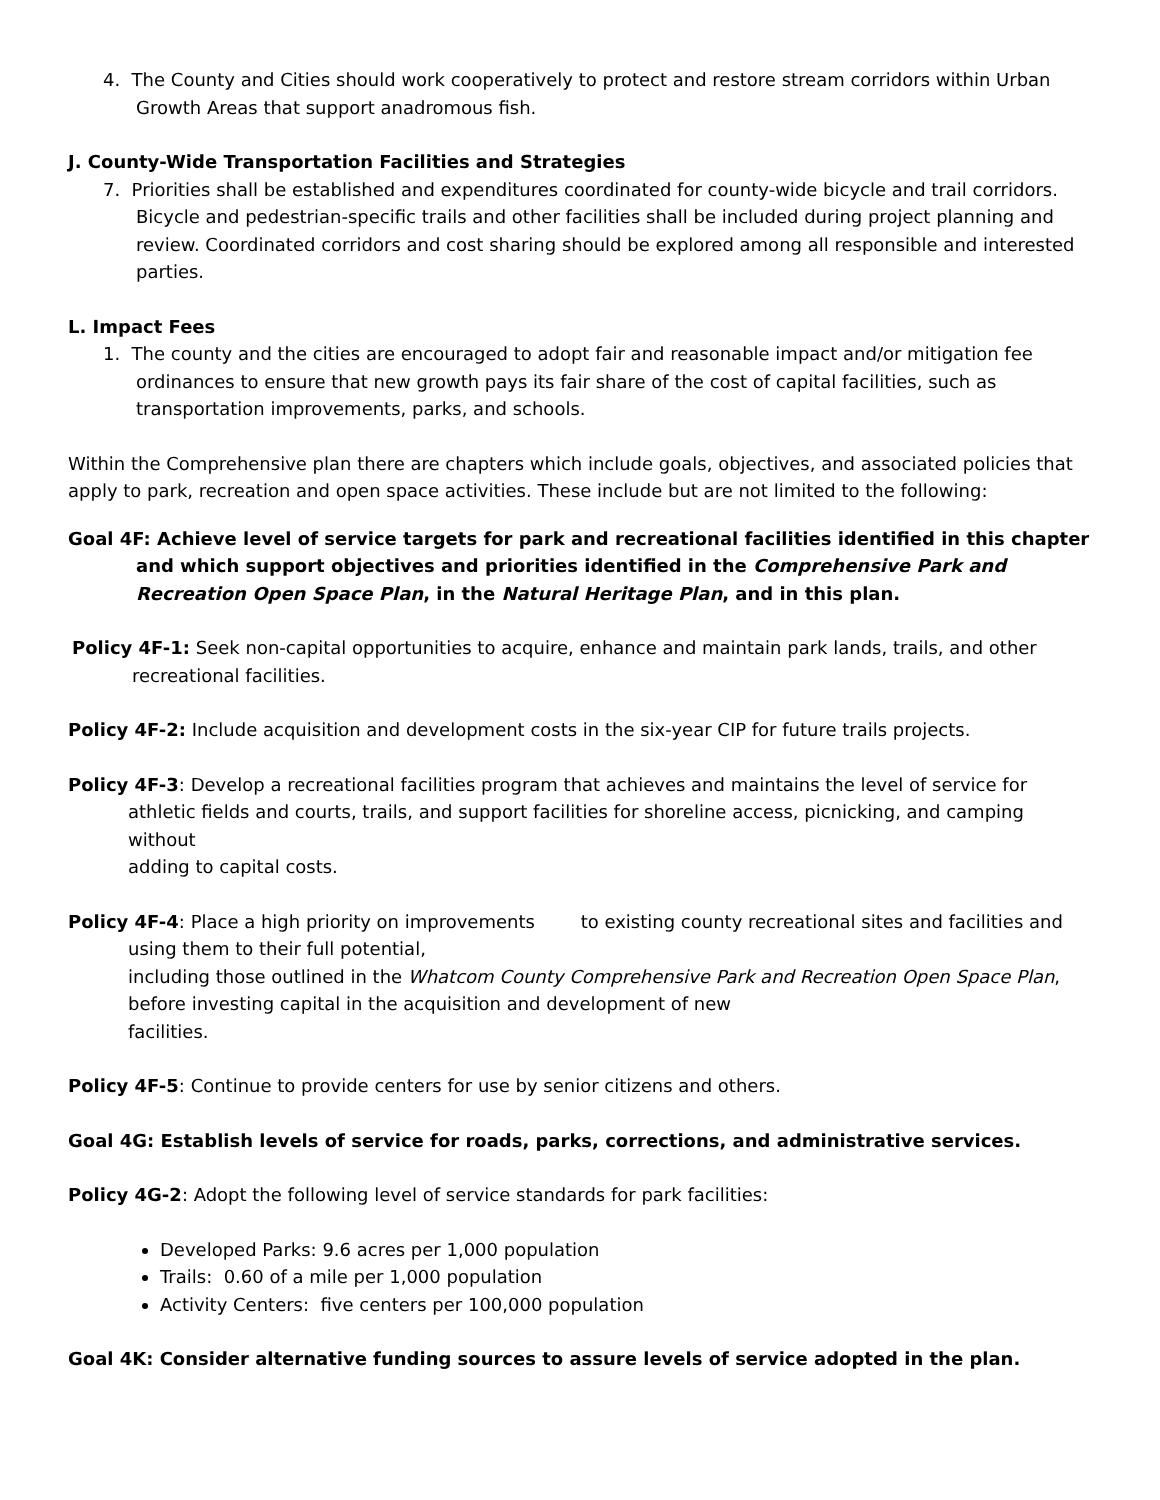4. The County and Cities should work cooperatively to protect and restore stream corridors within Urban Growth Areas that support anadromous fish.
J. County-Wide Transportation Facilities and Strategies
7. Priorities shall be established and expenditures coordinated for county-wide bicycle and trail corridors. Bicycle and pedestrian-specific trails and other facilities shall be included during project planning and review. Coordinated corridors and cost sharing should be explored among all responsible and interested parties.
L. Impact Fees
1. The county and the cities are encouraged to adopt fair and reasonable impact and/or mitigation fee ordinances to ensure that new growth pays its fair share of the cost of capital facilities, such as transportation improvements, parks, and schools.
Within the Comprehensive plan there are chapters which include goals, objectives, and associated policies that apply to park, recreation and open space activities. These include but are not limited to the following:
Goal 4F: Achieve level of service targets for park and recreational facilities identified in this chapter and which support objectives and priorities identified in the Comprehensive Park and Recreation Open Space Plan, in the Natural Heritage Plan, and in this plan.
Policy 4F-1: Seek non-capital opportunities to acquire, enhance and maintain park lands, trails, and other recreational facilities.
Policy 4F-2: Include acquisition and development costs in the six-year CIP for future trails projects.
Policy 4F-3: Develop a recreational facilities program that achieves and maintains the level of service for athletic fields and courts, trails, and support facilities for shoreline access, picnicking, and camping without
adding to capital costs.
Policy 4F-4: Place a high priority on improvements to existing county recreational sites and facilities and using them to their full potential,
including those outlined in the Whatcom County Comprehensive Park and Recreation Open Space Plan, before investing capital in the acquisition and development of new
facilities.
Policy 4F-5: Continue to provide centers for use by senior citizens and others.
Goal 4G: Establish levels of service for roads, parks, corrections, and administrative services.
Policy 4G-2: Adopt the following level of service standards for park facilities:
Developed Parks: 9.6 acres per 1,000 population
Trails: 0.60 of a mile per 1,000 population
Activity Centers: five centers per 100,000 population
Goal 4K: Consider alternative funding sources to assure levels of service adopted in the plan.